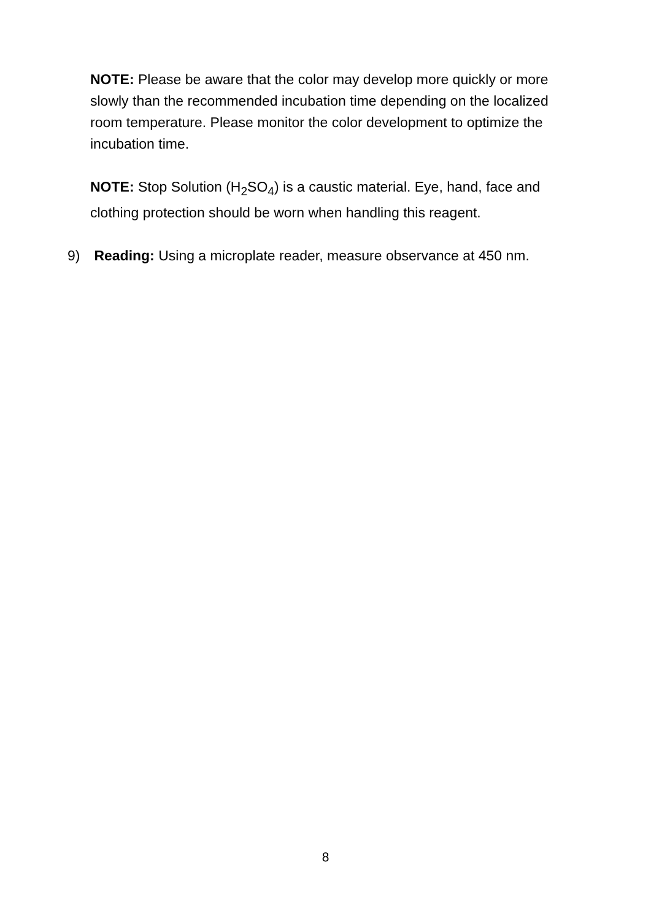NOTE: Please be aware that the color may develop more quickly or more slowly than the recommended incubation time depending on the localized room temperature. Please monitor the color development to optimize the incubation time.
NOTE: Stop Solution (H<sub>2</sub>SO<sub>4</sub>) is a caustic material. Eye, hand, face and clothing protection should be worn when handling this reagent.
9) Reading: Using a microplate reader, measure observance at 450 nm.
8